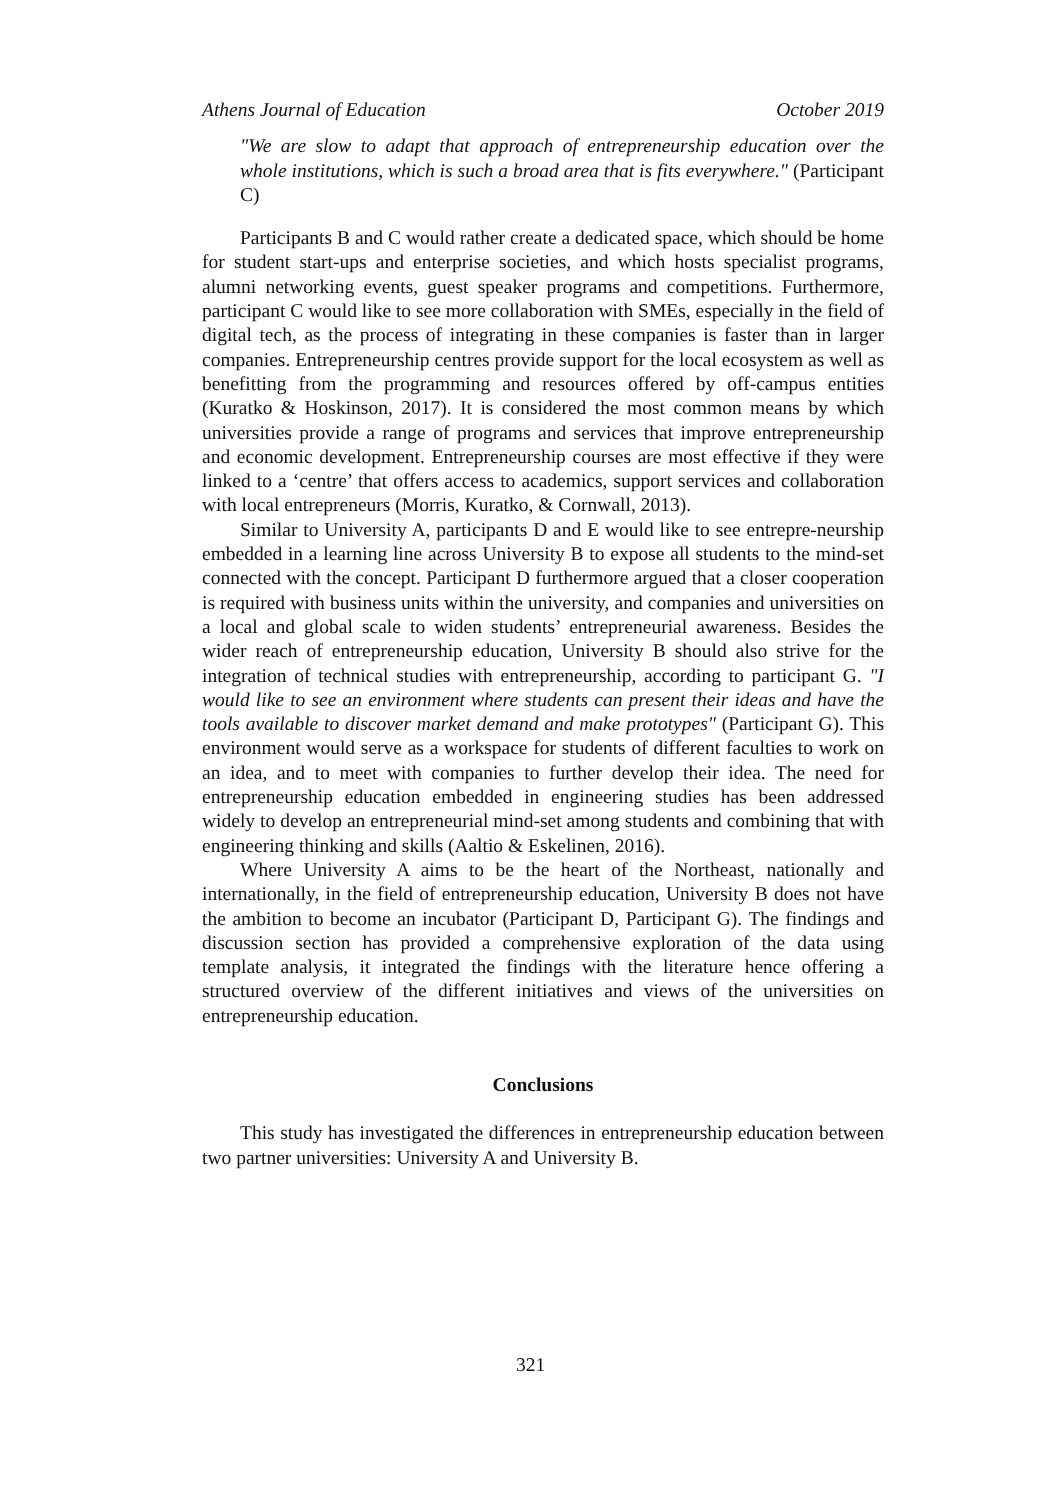Athens Journal of Education October 2019
"We are slow to adapt that approach of entrepreneurship education over the whole institutions, which is such a broad area that is fits everywhere." (Participant C)
Participants B and C would rather create a dedicated space, which should be home for student start-ups and enterprise societies, and which hosts specialist programs, alumni networking events, guest speaker programs and competitions. Furthermore, participant C would like to see more collaboration with SMEs, especially in the field of digital tech, as the process of integrating in these companies is faster than in larger companies. Entrepreneurship centres provide support for the local ecosystem as well as benefitting from the programming and resources offered by off-campus entities (Kuratko & Hoskinson, 2017). It is considered the most common means by which universities provide a range of programs and services that improve entrepreneurship and economic development. Entrepreneurship courses are most effective if they were linked to a ‘centre’ that offers access to academics, support services and collaboration with local entrepreneurs (Morris, Kuratko, & Cornwall, 2013).
Similar to University A, participants D and E would like to see entrepre-neurship embedded in a learning line across University B to expose all students to the mind-set connected with the concept. Participant D furthermore argued that a closer cooperation is required with business units within the university, and companies and universities on a local and global scale to widen students’ entrepreneurial awareness. Besides the wider reach of entrepreneurship education, University B should also strive for the integration of technical studies with entrepreneurship, according to participant G. "I would like to see an environment where students can present their ideas and have the tools available to discover market demand and make prototypes" (Participant G). This environment would serve as a workspace for students of different faculties to work on an idea, and to meet with companies to further develop their idea. The need for entrepreneurship education embedded in engineering studies has been addressed widely to develop an entrepreneurial mind-set among students and combining that with engineering thinking and skills (Aaltio & Eskelinen, 2016).
Where University A aims to be the heart of the Northeast, nationally and internationally, in the field of entrepreneurship education, University B does not have the ambition to become an incubator (Participant D, Participant G). The findings and discussion section has provided a comprehensive exploration of the data using template analysis, it integrated the findings with the literature hence offering a structured overview of the different initiatives and views of the universities on entrepreneurship education.
Conclusions
This study has investigated the differences in entrepreneurship education between two partner universities: University A and University B.
321